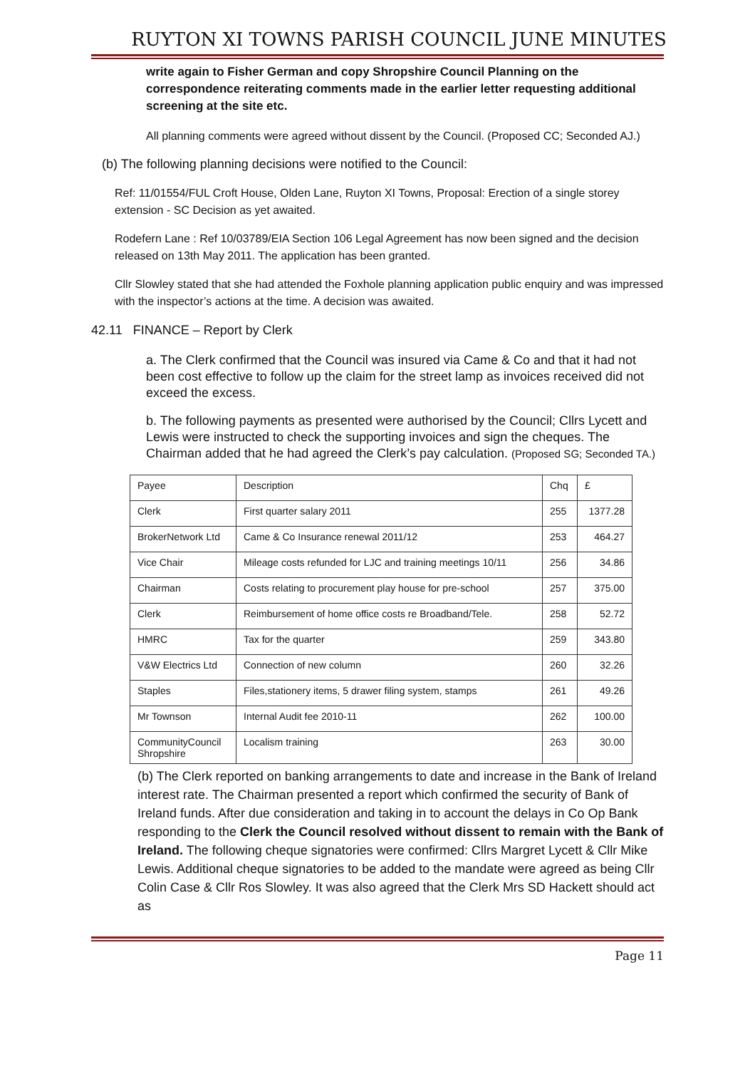RUYTON XI TOWNS PARISH COUNCIL JUNE MINUTES
write again to Fisher German and copy Shropshire Council Planning on the correspondence reiterating comments made in the earlier letter requesting additional screening at the site etc.
All planning comments were agreed without dissent by the Council. (Proposed CC; Seconded AJ.)
(b) The following planning decisions were notified to the Council:
Ref: 11/01554/FUL Croft House, Olden Lane, Ruyton XI Towns, Proposal: Erection of a single storey extension - SC Decision as yet awaited.
Rodefern Lane : Ref 10/03789/EIA Section 106 Legal Agreement has now been signed and the decision released on 13th May 2011. The application has been granted.
Cllr Slowley stated that she had attended the Foxhole planning application public enquiry and was impressed with the inspector’s actions at the time. A decision was awaited.
42.11 FINANCE – Report by Clerk
a. The Clerk confirmed that the Council was insured via Came & Co and that it had not been cost effective to follow up the claim for the street lamp as invoices received did not exceed the excess.
b. The following payments as presented were authorised by the Council; Cllrs Lycett and Lewis were instructed to check the supporting invoices and sign the cheques. The Chairman added that he had agreed the Clerk’s pay calculation. (Proposed SG; Seconded TA.)
| Payee | Description | Chq | £ |
| Clerk | First quarter salary 2011 | 255 | 1377.28 |
| BrokerNetwork Ltd | Came & Co Insurance renewal 2011/12 | 253 | 464.27 |
| Vice Chair | Mileage costs refunded for LJC and training meetings 10/11 | 256 | 34.86 |
| Chairman | Costs relating to procurement play house for pre-school | 257 | 375.00 |
| Clerk | Reimbursement of home office costs re Broadband/Tele. | 258 | 52.72 |
| HMRC | Tax for the quarter | 259 | 343.80 |
| V&W Electrics Ltd | Connection of new column | 260 | 32.26 |
| Staples | Files,stationery items, 5 drawer filing system, stamps | 261 | 49.26 |
| Mr Townson | Internal Audit fee 2010-11 | 262 | 100.00 |
| CommunityCouncil Shropshire | Localism training | 263 | 30.00 |
(b) The Clerk reported on banking arrangements to date and increase in the Bank of Ireland interest rate. The Chairman presented a report which confirmed the security of Bank of Ireland funds. After due consideration and taking in to account the delays in Co Op Bank responding to the Clerk the Council resolved without dissent to remain with the Bank of Ireland. The following cheque signatories were confirmed: Cllrs Margret Lycett & Cllr Mike Lewis. Additional cheque signatories to be added to the mandate were agreed as being Cllr Colin Case & Cllr Ros Slowley. It was also agreed that the Clerk Mrs SD Hackett should act as
Page 11